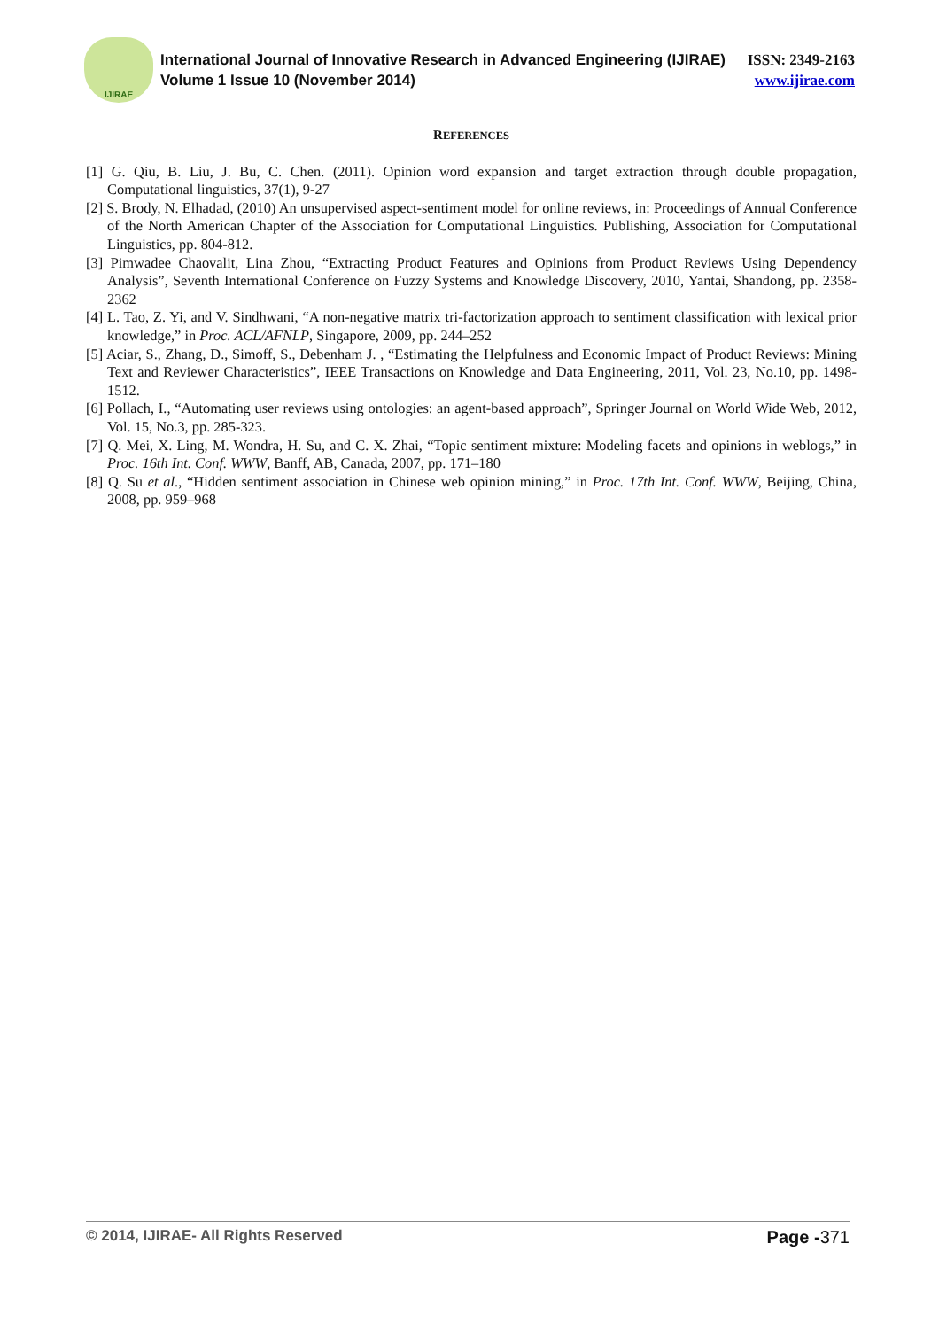IJIRAE
International Journal of Innovative Research in Advanced Engineering (IJIRAE) ISSN: 2349-2163
Volume 1 Issue 10 (November 2014) www.ijirae.com
REFERENCES
[1] G. Qiu, B. Liu, J. Bu, C. Chen. (2011). Opinion word expansion and target extraction through double propagation, Computational linguistics, 37(1), 9-27
[2] S. Brody, N. Elhadad, (2010) An unsupervised aspect-sentiment model for online reviews, in: Proceedings of Annual Conference of the North American Chapter of the Association for Computational Linguistics. Publishing, Association for Computational Linguistics, pp. 804-812.
[3] Pimwadee Chaovalit, Lina Zhou, “Extracting Product Features and Opinions from Product Reviews Using Dependency Analysis”, Seventh International Conference on Fuzzy Systems and Knowledge Discovery, 2010, Yantai, Shandong, pp. 2358-2362
[4] L. Tao, Z. Yi, and V. Sindhwani, “A non-negative matrix tri-factorization approach to sentiment classification with lexical prior knowledge,” in Proc. ACL/AFNLP, Singapore, 2009, pp. 244–252
[5] Aciar, S., Zhang, D., Simoff, S., Debenham J. , “Estimating the Helpfulness and Economic Impact of Product Reviews: Mining Text and Reviewer Characteristics”, IEEE Transactions on Knowledge and Data Engineering, 2011, Vol. 23, No.10, pp. 1498-1512.
[6] Pollach, I., “Automating user reviews using ontologies: an agent-based approach”, Springer Journal on World Wide Web, 2012, Vol. 15, No.3, pp. 285-323.
[7] Q. Mei, X. Ling, M. Wondra, H. Su, and C. X. Zhai, “Topic sentiment mixture: Modeling facets and opinions in weblogs,” in Proc. 16th Int. Conf. WWW, Banff, AB, Canada, 2007, pp. 171–180
[8] Q. Su et al., “Hidden sentiment association in Chinese web opinion mining,” in Proc. 17th Int. Conf. WWW, Beijing, China, 2008, pp. 959–968
© 2014, IJIRAE- All Rights Reserved Page -371